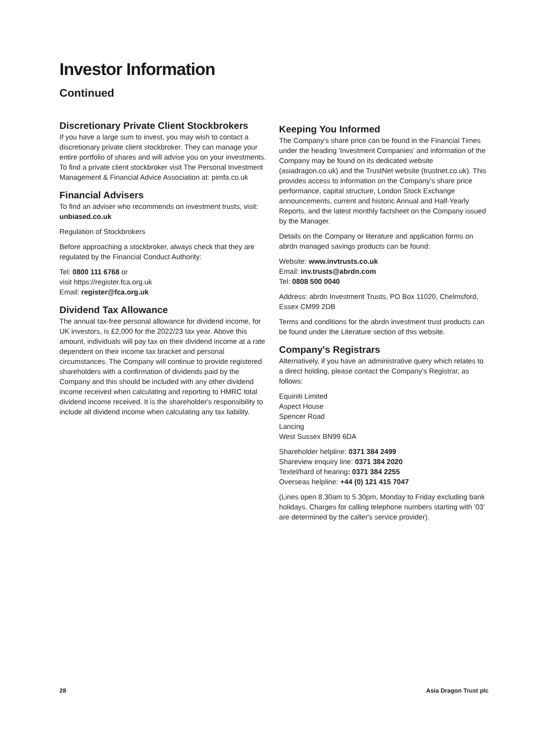Investor Information
Continued
Discretionary Private Client Stockbrokers
If you have a large sum to invest, you may wish to contact a discretionary private client stockbroker. They can manage your entire portfolio of shares and will advise you on your investments. To find a private client stockbroker visit The Personal Investment Management & Financial Advice Association at: pimfa.co.uk
Financial Advisers
To find an adviser who recommends on investment trusts, visit: unbiased.co.uk
Regulation of Stockbrokers
Before approaching a stockbroker, always check that they are regulated by the Financial Conduct Authority:
Tel: 0800 111 6768 or
visit https://register.fca.org.uk
Email: register@fca.org.uk
Dividend Tax Allowance
The annual tax-free personal allowance for dividend income, for UK investors, is £2,000 for the 2022/23 tax year. Above this amount, individuals will pay tax on their dividend income at a rate dependent on their income tax bracket and personal circumstances. The Company will continue to provide registered shareholders with a confirmation of dividends paid by the Company and this should be included with any other dividend income received when calculating and reporting to HMRC total dividend income received. It is the shareholder's responsibility to include all dividend income when calculating any tax liability.
Keeping You Informed
The Company's share price can be found in the Financial Times under the heading 'Investment Companies' and information of the Company may be found on its dedicated website (asiadragon.co.uk) and the TrustNet website (trustnet.co.uk). This provides access to information on the Company's share price performance, capital structure, London Stock Exchange announcements, current and historic Annual and Half-Yearly Reports, and the latest monthly factsheet on the Company issued by the Manager.
Details on the Company or literature and application forms on abrdn managed savings products can be found:
Website: www.invtrusts.co.uk
Email: inv.trusts@abrdn.com
Tel: 0808 500 0040
Address: abrdn Investment Trusts, PO Box 11020, Chelmsford, Essex CM99 2DB
Terms and conditions for the abrdn investment trust products can be found under the Literature section of this website.
Company's Registrars
Alternatively, if you have an administrative query which relates to a direct holding, please contact the Company's Registrar, as follows:
Equiniti Limited
Aspect House
Spencer Road
Lancing
West Sussex BN99 6DA
Shareholder helpline: 0371 384 2499
Shareview enquiry line: 0371 384 2020
Textel/hard of hearing: 0371 384 2255
Overseas helpline: +44 (0) 121 415 7047
(Lines open 8.30am to 5.30pm, Monday to Friday excluding bank holidays. Charges for calling telephone numbers starting with '03' are determined by the caller's service provider).
28 Asia Dragon Trust plc